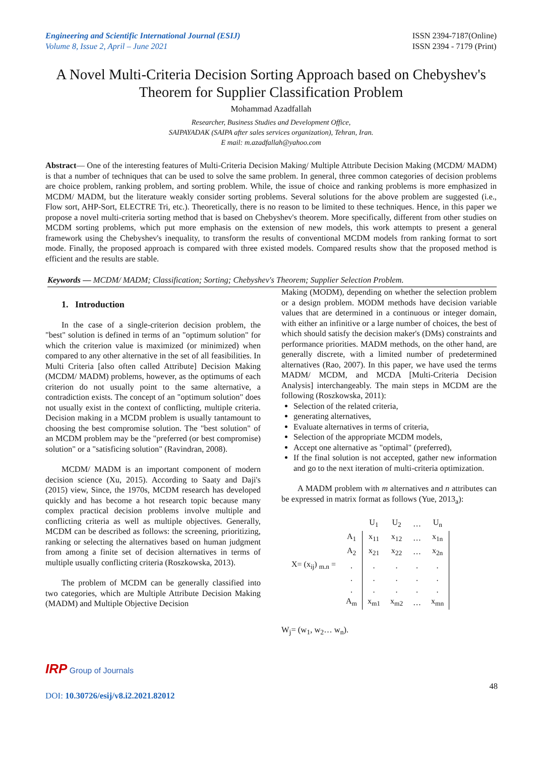Engineering and Scientific International Journal (ESIJ)
Volume 8, Issue 2, April – June 2021
ISSN 2394-7187(Online)
ISSN 2394 - 7179 (Print)
A Novel Multi-Criteria Decision Sorting Approach based on Chebyshev's Theorem for Supplier Classification Problem
Mohammad Azadfallah
Researcher, Business Studies and Development Office,
SAIPAYADAK (SAIPA after sales services organization), Tehran, Iran.
E mail: m.azadfallah@yahoo.com
Abstract— One of the interesting features of Multi-Criteria Decision Making/ Multiple Attribute Decision Making (MCDM/ MADM) is that a number of techniques that can be used to solve the same problem. In general, three common categories of decision problems are choice problem, ranking problem, and sorting problem. While, the issue of choice and ranking problems is more emphasized in MCDM/ MADM, but the literature weakly consider sorting problems. Several solutions for the above problem are suggested (i.e., Flow sort, AHP-Sort, ELECTRE Tri, etc.). Theoretically, there is no reason to be limited to these techniques. Hence, in this paper we propose a novel multi-criteria sorting method that is based on Chebyshev's theorem. More specifically, different from other studies on MCDM sorting problems, which put more emphasis on the extension of new models, this work attempts to present a general framework using the Chebyshev's inequality, to transform the results of conventional MCDM models from ranking format to sort mode. Finally, the proposed approach is compared with three existed models. Compared results show that the proposed method is efficient and the results are stable.
Keywords — MCDM/ MADM; Classification; Sorting; Chebyshev's Theorem; Supplier Selection Problem.
1. Introduction
In the case of a single-criterion decision problem, the "best" solution is defined in terms of an "optimum solution" for which the criterion value is maximized (or minimized) when compared to any other alternative in the set of all feasibilities. In Multi Criteria [also often called Attribute] Decision Making (MCDM/ MADM) problems, however, as the optimums of each criterion do not usually point to the same alternative, a contradiction exists. The concept of an "optimum solution" does not usually exist in the context of conflicting, multiple criteria. Decision making in a MCDM problem is usually tantamount to choosing the best compromise solution. The "best solution" of an MCDM problem may be the "preferred (or best compromise) solution" or a "satisficing solution" (Ravindran, 2008).
MCDM/ MADM is an important component of modern decision science (Xu, 2015). According to Saaty and Daji's (2015) view, Since, the 1970s, MCDM research has developed quickly and has become a hot research topic because many complex practical decision problems involve multiple and conflicting criteria as well as multiple objectives. Generally, MCDM can be described as follows: the screening, prioritizing, ranking or selecting the alternatives based on human judgment from among a finite set of decision alternatives in terms of multiple usually conflicting criteria (Roszkowska, 2013).
The problem of MCDM can be generally classified into two categories, which are Multiple Attribute Decision Making (MADM) and Multiple Objective Decision
Making (MODM), depending on whether the selection problem or a design problem. MODM methods have decision variable values that are determined in a continuous or integer domain, with either an infinitive or a large number of choices, the best of which should satisfy the decision maker's (DMs) constraints and performance priorities. MADM methods, on the other hand, are generally discrete, with a limited number of predetermined alternatives (Rao, 2007). In this paper, we have used the terms MADM/ MCDM, and MCDA [Multi-Criteria Decision Analysis] interchangeably. The main steps in MCDM are the following (Roszkowska, 2011):
Selection of the related criteria,
generating alternatives,
Evaluate alternatives in terms of criteria,
Selection of the appropriate MCDM models,
Accept one alternative as "optimal" (preferred),
If the final solution is not accepted, gather new information and go to the next iteration of multi-criteria optimization.
A MADM problem with m alternatives and n attributes can be expressed in matrix format as follows (Yue, 2013<sub>a</sub>):
| | | U<sub>1</sub> | U<sub>2</sub> | … | U<sub>n</sub> |
| | A<sub>1</sub> | x<sub>11</sub> | x<sub>12</sub> | … | x<sub>1n</sub> |
| | A<sub>2</sub> | x<sub>21</sub> | x<sub>22</sub> | … | x<sub>2n</sub> |
| X= (x<sub>ij</sub>) <sub>m.n</sub> = | . | . | . | . | . |
| | . | . | . | . | . |
| | . | . | . | . | . |
| | A<sub>m</sub> | x<sub>m1</sub> | x<sub>m2</sub> | … | x<sub>mn</sub> |
W<sub>j</sub>= (w<sub>1</sub>, w<sub>2</sub>… w<sub>n</sub>).
IRP Group of Journals
DOI: 10.30726/esij/v8.i2.2021.82012
48